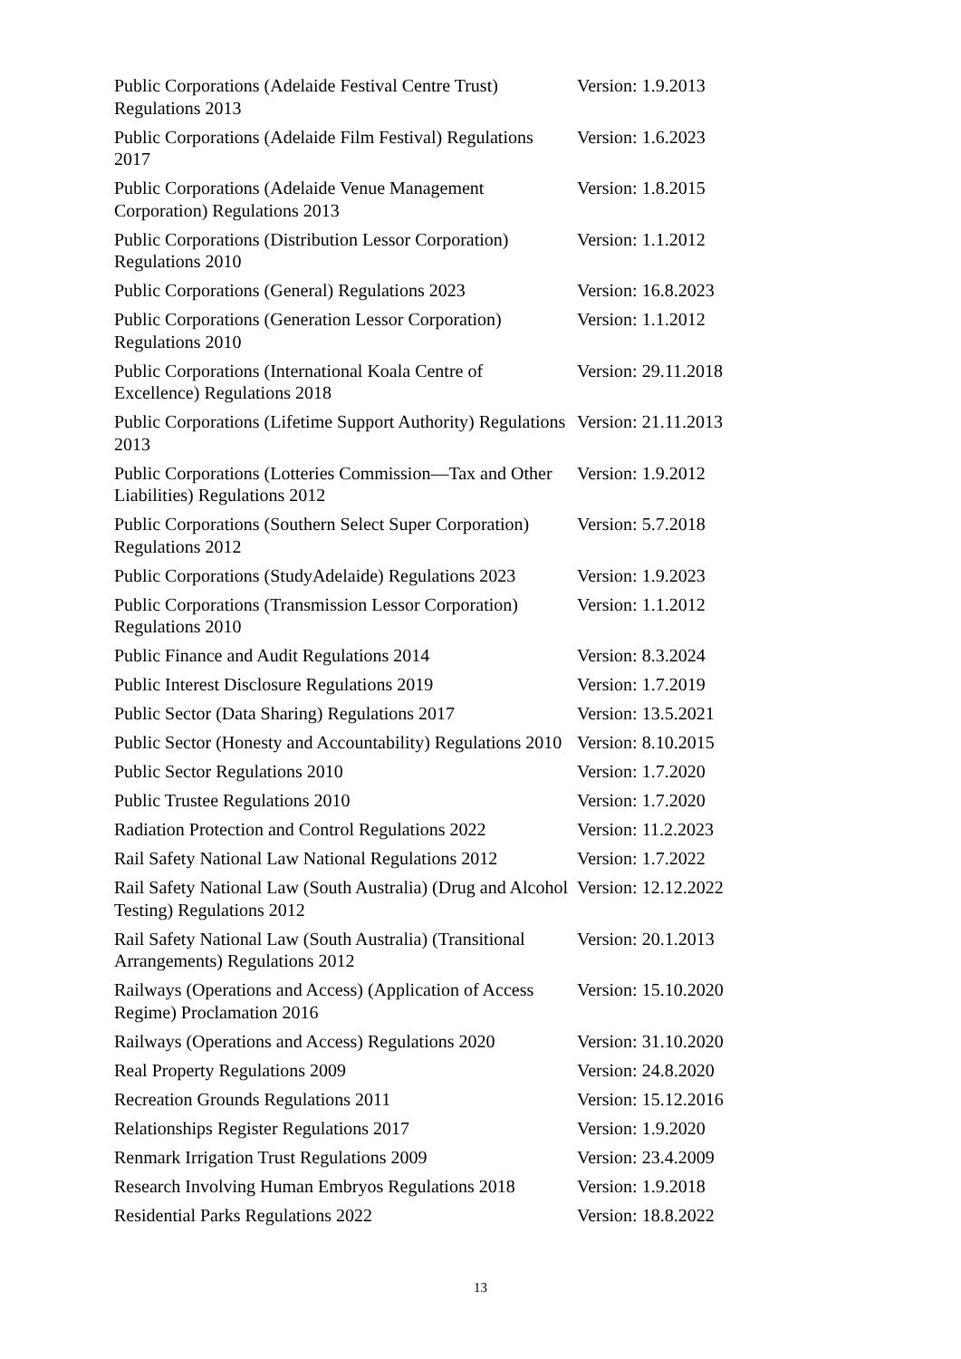| Public Corporations (Adelaide Festival Centre Trust) Regulations 2013 | Version: 1.9.2013 |
| Public Corporations (Adelaide Film Festival) Regulations 2017 | Version: 1.6.2023 |
| Public Corporations (Adelaide Venue Management Corporation) Regulations 2013 | Version: 1.8.2015 |
| Public Corporations (Distribution Lessor Corporation) Regulations 2010 | Version: 1.1.2012 |
| Public Corporations (General) Regulations 2023 | Version: 16.8.2023 |
| Public Corporations (Generation Lessor Corporation) Regulations 2010 | Version: 1.1.2012 |
| Public Corporations (International Koala Centre of Excellence) Regulations 2018 | Version: 29.11.2018 |
| Public Corporations (Lifetime Support Authority) Regulations 2013 | Version: 21.11.2013 |
| Public Corporations (Lotteries Commission—Tax and Other Liabilities) Regulations 2012 | Version: 1.9.2012 |
| Public Corporations (Southern Select Super Corporation) Regulations 2012 | Version: 5.7.2018 |
| Public Corporations (StudyAdelaide) Regulations 2023 | Version: 1.9.2023 |
| Public Corporations (Transmission Lessor Corporation) Regulations 2010 | Version: 1.1.2012 |
| Public Finance and Audit Regulations 2014 | Version: 8.3.2024 |
| Public Interest Disclosure Regulations 2019 | Version: 1.7.2019 |
| Public Sector (Data Sharing) Regulations 2017 | Version: 13.5.2021 |
| Public Sector (Honesty and Accountability) Regulations 2010 | Version: 8.10.2015 |
| Public Sector Regulations 2010 | Version: 1.7.2020 |
| Public Trustee Regulations 2010 | Version: 1.7.2020 |
| Radiation Protection and Control Regulations 2022 | Version: 11.2.2023 |
| Rail Safety National Law National Regulations 2012 | Version: 1.7.2022 |
| Rail Safety National Law (South Australia) (Drug and Alcohol Testing) Regulations 2012 | Version: 12.12.2022 |
| Rail Safety National Law (South Australia) (Transitional Arrangements) Regulations 2012 | Version: 20.1.2013 |
| Railways (Operations and Access) (Application of Access Regime) Proclamation 2016 | Version: 15.10.2020 |
| Railways (Operations and Access) Regulations 2020 | Version: 31.10.2020 |
| Real Property Regulations 2009 | Version: 24.8.2020 |
| Recreation Grounds Regulations 2011 | Version: 15.12.2016 |
| Relationships Register Regulations 2017 | Version: 1.9.2020 |
| Renmark Irrigation Trust Regulations 2009 | Version: 23.4.2009 |
| Research Involving Human Embryos Regulations 2018 | Version: 1.9.2018 |
| Residential Parks Regulations 2022 | Version: 18.8.2022 |
13